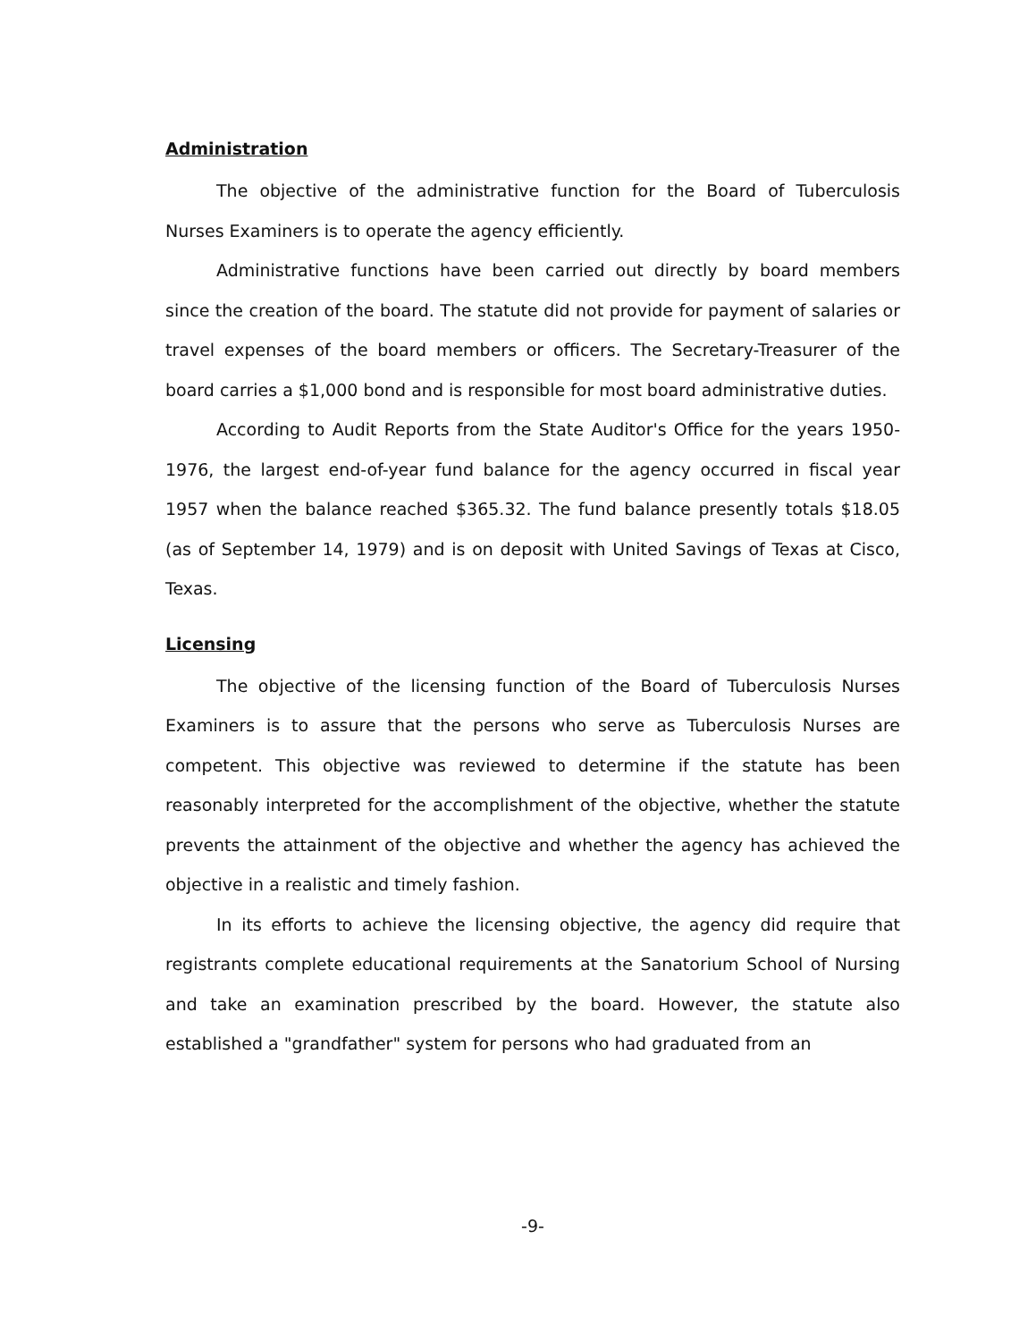Administration
The objective of the administrative function for the Board of Tuberculosis Nurses Examiners is to operate the agency efficiently.
Administrative functions have been carried out directly by board members since the creation of the board. The statute did not provide for payment of salaries or travel expenses of the board members or officers. The Secretary-Treasurer of the board carries a $1,000 bond and is responsible for most board administrative duties.
According to Audit Reports from the State Auditor's Office for the years 1950-1976, the largest end-of-year fund balance for the agency occurred in fiscal year 1957 when the balance reached $365.32. The fund balance presently totals $18.05 (as of September 14, 1979) and is on deposit with United Savings of Texas at Cisco, Texas.
Licensing
The objective of the licensing function of the Board of Tuberculosis Nurses Examiners is to assure that the persons who serve as Tuberculosis Nurses are competent. This objective was reviewed to determine if the statute has been reasonably interpreted for the accomplishment of the objective, whether the statute prevents the attainment of the objective and whether the agency has achieved the objective in a realistic and timely fashion.
In its efforts to achieve the licensing objective, the agency did require that registrants complete educational requirements at the Sanatorium School of Nursing and take an examination prescribed by the board. However, the statute also established a "grandfather" system for persons who had graduated from an
-9-